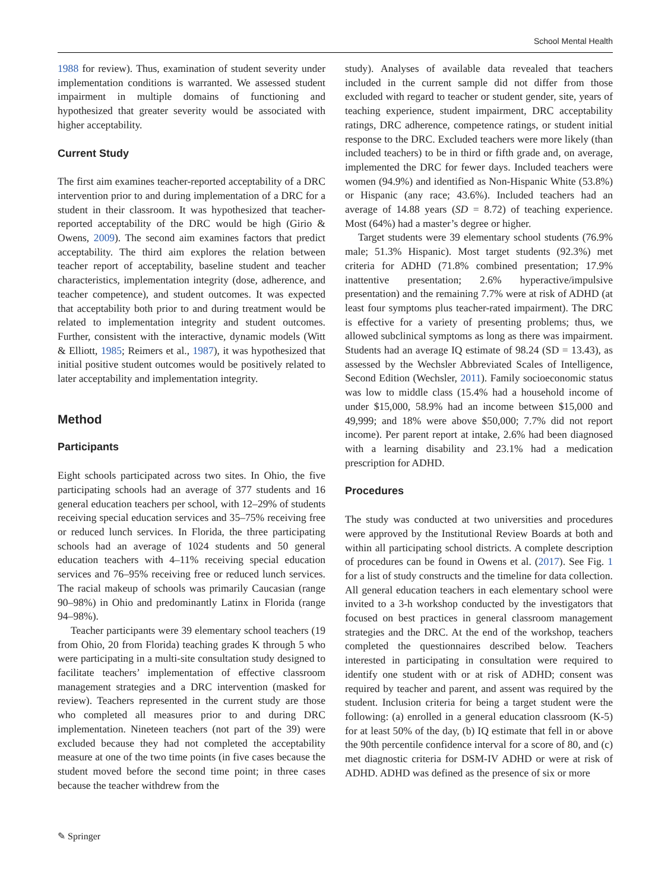School Mental Health
1988 for review). Thus, examination of student severity under implementation conditions is warranted. We assessed student impairment in multiple domains of functioning and hypothesized that greater severity would be associated with higher acceptability.
Current Study
The first aim examines teacher-reported acceptability of a DRC intervention prior to and during implementation of a DRC for a student in their classroom. It was hypothesized that teacher-reported acceptability of the DRC would be high (Girio & Owens, 2009). The second aim examines factors that predict acceptability. The third aim explores the relation between teacher report of acceptability, baseline student and teacher characteristics, implementation integrity (dose, adherence, and teacher competence), and student outcomes. It was expected that acceptability both prior to and during treatment would be related to implementation integrity and student outcomes. Further, consistent with the interactive, dynamic models (Witt & Elliott, 1985; Reimers et al., 1987), it was hypothesized that initial positive student outcomes would be positively related to later acceptability and implementation integrity.
Method
Participants
Eight schools participated across two sites. In Ohio, the five participating schools had an average of 377 students and 16 general education teachers per school, with 12–29% of students receiving special education services and 35–75% receiving free or reduced lunch services. In Florida, the three participating schools had an average of 1024 students and 50 general education teachers with 4–11% receiving special education services and 76–95% receiving free or reduced lunch services. The racial makeup of schools was primarily Caucasian (range 90–98%) in Ohio and predominantly Latinx in Florida (range 94–98%).
Teacher participants were 39 elementary school teachers (19 from Ohio, 20 from Florida) teaching grades K through 5 who were participating in a multi-site consultation study designed to facilitate teachers’ implementation of effective classroom management strategies and a DRC intervention (masked for review). Teachers represented in the current study are those who completed all measures prior to and during DRC implementation. Nineteen teachers (not part of the 39) were excluded because they had not completed the acceptability measure at one of the two time points (in five cases because the student moved before the second time point; in three cases because the teacher withdrew from the
study). Analyses of available data revealed that teachers included in the current sample did not differ from those excluded with regard to teacher or student gender, site, years of teaching experience, student impairment, DRC acceptability ratings, DRC adherence, competence ratings, or student initial response to the DRC. Excluded teachers were more likely (than included teachers) to be in third or fifth grade and, on average, implemented the DRC for fewer days. Included teachers were women (94.9%) and identified as Non-Hispanic White (53.8%) or Hispanic (any race; 43.6%). Included teachers had an average of 14.88 years (SD = 8.72) of teaching experience. Most (64%) had a master’s degree or higher.
Target students were 39 elementary school students (76.9% male; 51.3% Hispanic). Most target students (92.3%) met criteria for ADHD (71.8% combined presentation; 17.9% inattentive presentation; 2.6% hyperactive/impulsive presentation) and the remaining 7.7% were at risk of ADHD (at least four symptoms plus teacher-rated impairment). The DRC is effective for a variety of presenting problems; thus, we allowed subclinical symptoms as long as there was impairment. Students had an average IQ estimate of 98.24 (SD = 13.43), as assessed by the Wechsler Abbreviated Scales of Intelligence, Second Edition (Wechsler, 2011). Family socioeconomic status was low to middle class (15.4% had a household income of under $15,000, 58.9% had an income between $15,000 and 49,999; and 18% were above $50,000; 7.7% did not report income). Per parent report at intake, 2.6% had been diagnosed with a learning disability and 23.1% had a medication prescription for ADHD.
Procedures
The study was conducted at two universities and procedures were approved by the Institutional Review Boards at both and within all participating school districts. A complete description of procedures can be found in Owens et al. (2017). See Fig. 1 for a list of study constructs and the timeline for data collection. All general education teachers in each elementary school were invited to a 3-h workshop conducted by the investigators that focused on best practices in general classroom management strategies and the DRC. At the end of the workshop, teachers completed the questionnaires described below. Teachers interested in participating in consultation were required to identify one student with or at risk of ADHD; consent was required by teacher and parent, and assent was required by the student. Inclusion criteria for being a target student were the following: (a) enrolled in a general education classroom (K-5) for at least 50% of the day, (b) IQ estimate that fell in or above the 90th percentile confidence interval for a score of 80, and (c) met diagnostic criteria for DSM-IV ADHD or were at risk of ADHD. ADHD was defined as the presence of six or more
✎ Springer